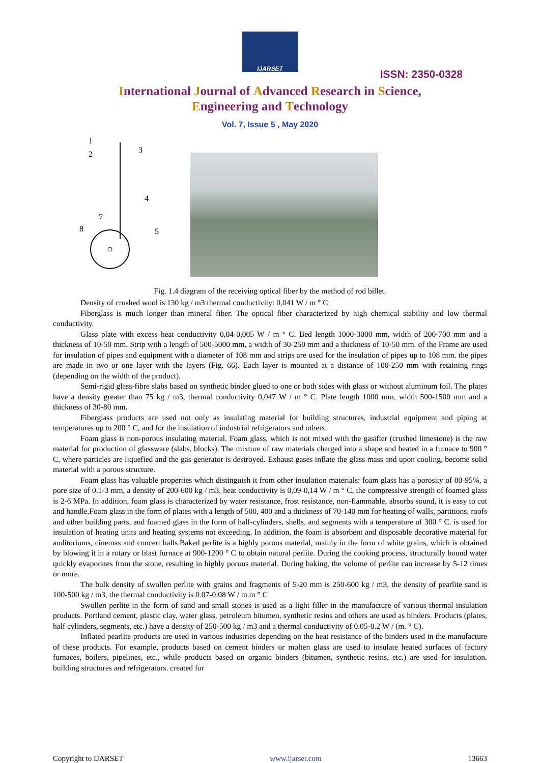IJARSET
ISSN: 2350-0328
International Journal of Advanced Research in Science,
Engineering and Technology
Vol. 7, Issue 5 , May 2020
1
2
3
4
5
7
8
Fig. 1.4 diagram of the receiving optical fiber by the method of rod billet.
Density of crushed wool is 130 kg / m3 thermal conductivity: 0,041 W / m ° C.
Fiberglass is much longer than mineral fiber. The optical fiber characterized by high chemical stability and low thermal conductivity.
Glass plate with excess heat conductivity 0,04-0,005 W / m ° C. Bed length 1000-3000 mm, width of 200-700 mm and a thickness of 10-50 mm. Strip with a length of 500-5000 mm, a width of 30-250 mm and a thickness of 10-50 mm. of the Frame are used for insulation of pipes and equipment with a diameter of 108 mm and strips are used for the insulation of pipes up to 108 mm. the pipes are made in two or one layer with the layers (Fig. 66). Each layer is mounted at a distance of 100-250 mm with retaining rings (depending on the width of the product).
Semi-rigid glass-fibre slabs based on synthetic binder glued to one or both sides with glass or without aluminum foil. The plates have a density greater than 75 kg / m3, thermal conductivity 0,047 W / m ° C. Plate length 1000 mm, width 500-1500 mm and a thickness of 30-80 mm.
Fiberglass products are used not only as insulating material for building structures, industrial equipment and piping at temperatures up to 200 ° C, and for the insulation of industrial refrigerators and others.
Foam glass is non-porous insulating material. Foam glass, which is not mixed with the gasifier (crushed limestone) is the raw material for production of glassware (slabs, blocks). The mixture of raw materials charged into a shape and heated in a furnace to 900 ° C, where particles are liquefied and the gas generator is destroyed. Exhaust gases inflate the glass mass and upon cooling, become solid material with a porous structure.
Foam glass has valuable properties which distinguish it from other insulation materials: foam glass has a porosity of 80-95%, a pore size of 0.1-3 mm, a density of 200-600 kg / m3, heat conductivity is 0,09-0,14 W / m ° C, the compressive strength of foamed glass is 2-6 MPa. In addition, foam glass is characterized by water resistance, frost resistance, non-flammable, absorbs sound, it is easy to cut and handle.Foam glass in the form of plates with a length of 500, 400 and a thickness of 70-140 mm for heating of walls, partitions, roofs and other building parts, and foamed glass in the form of half-cylinders, shells, and segments with a temperature of 300 ° C. is used for insulation of heating units and heating systems not exceeding. In addition, the foam is absorbent and disposable decorative material for auditoriums, cinemas and concert halls.Baked perlite is a highly porous material, mainly in the form of white grains, which is obtained by blowing it in a rotary or blast furnace at 900-1200 ° C to obtain natural perlite. During the cooking process, structurally bound water quickly evaporates from the stone, resulting in highly porous material. During baking, the volume of perlite can increase by 5-12 times or more.
The bulk density of swollen perlite with grains and fragments of 5-20 mm is 250-600 kg / m3, the density of pearlite sand is 100-500 kg / m3, the thermal conductivity is 0.07-0.08 W / m.m ° C
Swollen perlite in the form of sand and small stones is used as a light filler in the manufacture of various thermal insulation products. Portland cement, plastic clay, water glass, petroleum bitumen, synthetic resins and others are used as binders. Products (plates, half cylinders, segments, etc.) have a density of 250-500 kg / m3 and a thermal conductivity of 0.05-0.2 W / (m. ° C).
Inflated pearlite products are used in various industries depending on the heat resistance of the binders used in the manufacture of these products. For example, products based on cement binders or molten glass are used to insulate heated surfaces of factory furnaces, boilers, pipelines, etc., while products based on organic binders (bitumen, synthetic resins, etc.) are used for insulation. building structures and refrigerators. created for
Copyright to IJARSET www.ijarset.com 13663